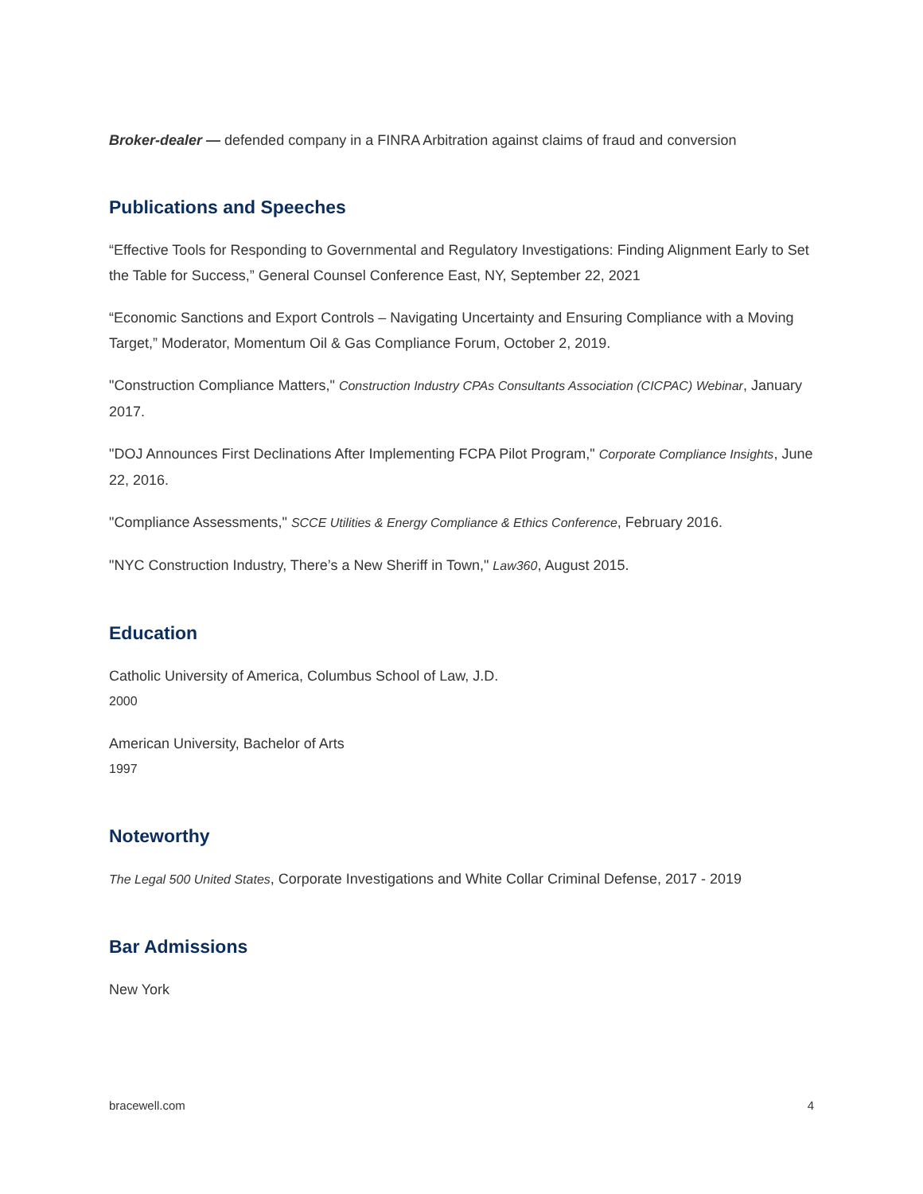Broker-dealer — defended company in a FINRA Arbitration against claims of fraud and conversion
Publications and Speeches
“Effective Tools for Responding to Governmental and Regulatory Investigations: Finding Alignment Early to Set the Table for Success,” General Counsel Conference East, NY, September 22, 2021
“Economic Sanctions and Export Controls – Navigating Uncertainty and Ensuring Compliance with a Moving Target,” Moderator, Momentum Oil & Gas Compliance Forum, October 2, 2019.
"Construction Compliance Matters," Construction Industry CPAs Consultants Association (CICPAC) Webinar, January 2017.
"DOJ Announces First Declinations After Implementing FCPA Pilot Program," Corporate Compliance Insights, June 22, 2016.
"Compliance Assessments," SCCE Utilities & Energy Compliance & Ethics Conference, February 2016.
"NYC Construction Industry, There’s a New Sheriff in Town," Law360, August 2015.
Education
Catholic University of America, Columbus School of Law, J.D.
2000
American University, Bachelor of Arts
1997
Noteworthy
The Legal 500 United States, Corporate Investigations and White Collar Criminal Defense, 2017 - 2019
Bar Admissions
New York
bracewell.com 4